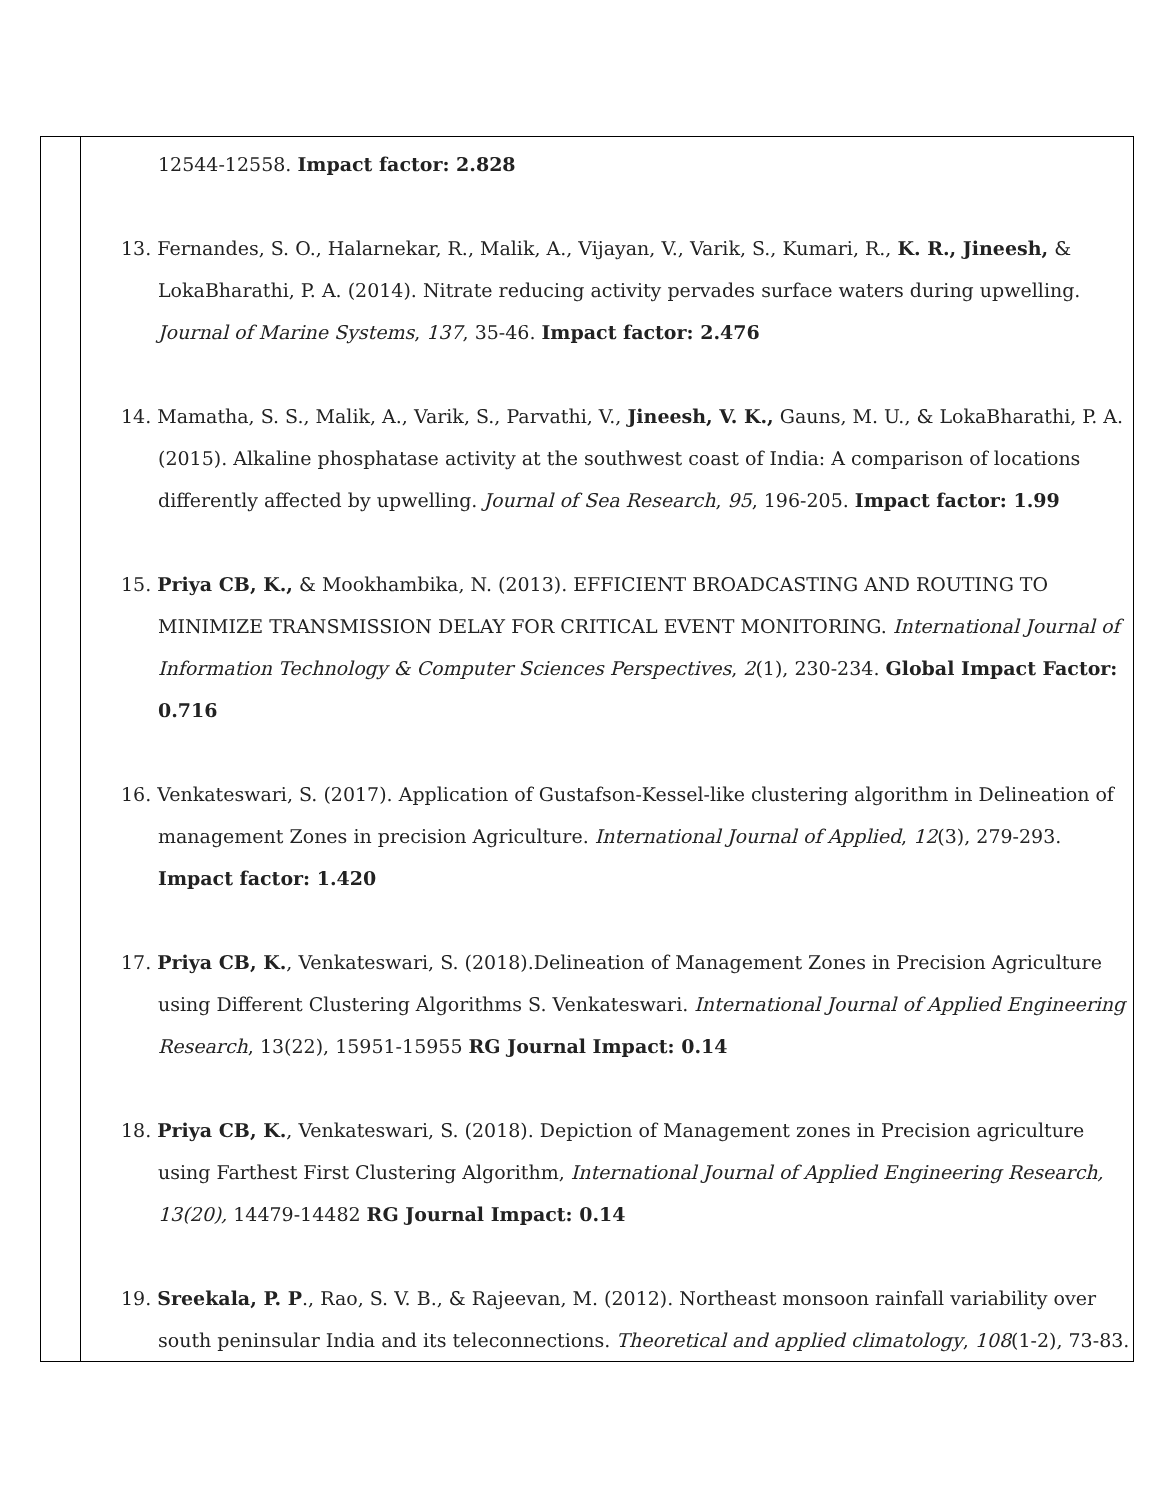| | 12544-12558. Impact factor: 2.828 13. Fernandes, S. O., Halarnekar, R., Malik, A., Vijayan, V., Varik, S., Kumari, R., K. R., Jineesh, & LokaBharathi, P. A. (2014). Nitrate reducing activity pervades surface waters during upwelling. Journal of Marine Systems , 137 , 35-46. Impact factor: 2.476 14. Mamatha, S. S., Malik, A., Varik, S., Parvathi, V., Jineesh, V. K., Gauns, M. U., & LokaBharathi, P. A. (2015). Alkaline phosphatase activity at the southwest coast of India: A comparison of locations differently affected by upwelling. Journal of Sea Research , 95 , 196-205. Impact factor: 1.99 15. Priya CB, K., & Mookhambika, N. (2013). EFFICIENT BROADCASTING AND ROUTING TO MINIMIZE TRANSMISSION DELAY FOR CRITICAL EVENT MONITORING. International Journal of Information Technology & Computer Sciences Perspectives , 2 (1), 230-234. Global Impact Factor: 0.716 16. Venkateswari, S. (2017). Application of Gustafson-Kessel-like clustering algorithm in Delineation of management Zones in precision Agriculture. International Journal of Applied , 12 (3), 279-293. Impact factor: 1.420 17. Priya CB, K. , Venkateswari, S. (2018).Delineation of Management Zones in Precision Agriculture using Different Clustering Algorithms S. Venkateswari. International Journal of Applied Engineering Research , 13(22), 15951-15955 RG Journal Impact: 0.14 18. Priya CB, K. , Venkateswari, S. (2018). Depiction of Management zones in Precision agriculture using Farthest First Clustering Algorithm, International Journal of Applied Engineering Research, 13(20), 14479-14482 RG Journal Impact: 0.14 19. Sreekala, P. P ., Rao, S. V. B., & Rajeevan, M. (2012). Northeast monsoon rainfall variability over south peninsular India and its teleconnections. Theoretical and applied climatology , 108 (1-2), 73-83. |